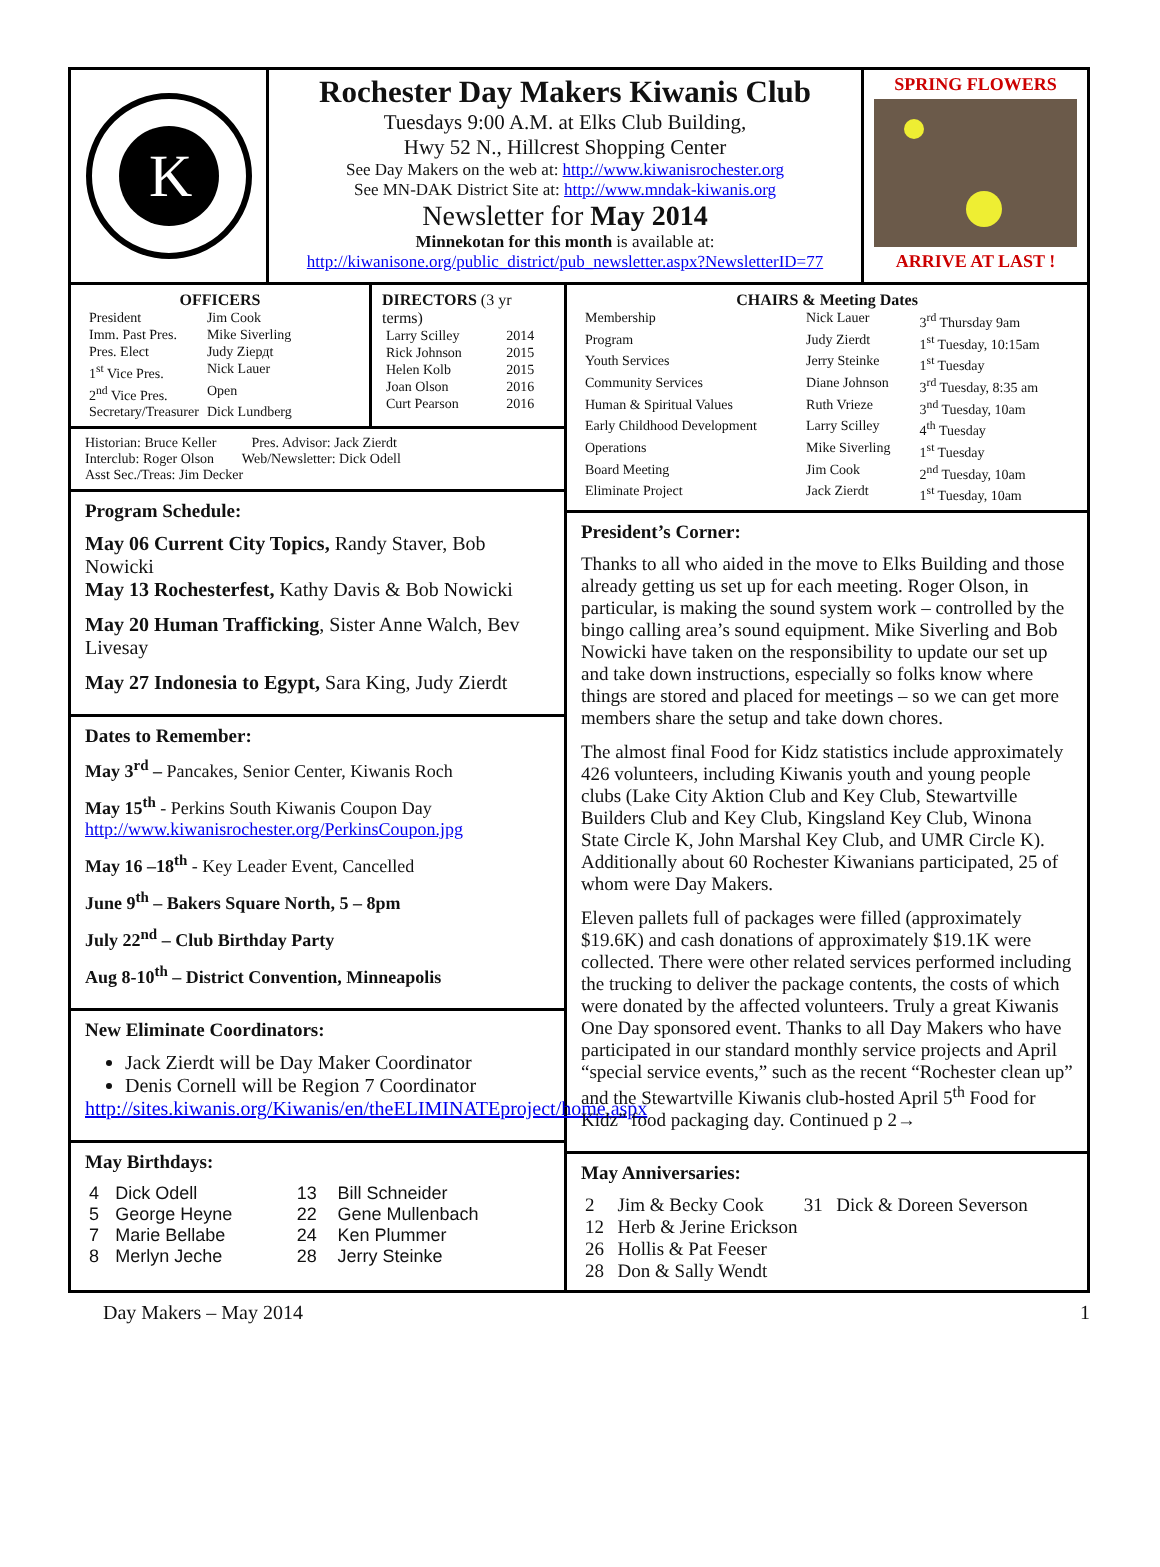K
Rochester Day Makers Kiwanis Club
Tuesdays 9:00 A.M. at Elks Club Building,
Hwy 52 N., Hillcrest Shopping Center
See Day Makers on the web at: http://www.kiwanisrochester.org
See MN-DAK District Site at: http://www.mndak-kiwanis.org
Newsletter for May 2014
Minnekotan for this month is available at:
http://kiwanisone.org/public_district/pub_newsletter.aspx?NewsletterID=77
SPRING FLOWERS
ARRIVE AT LAST !
OFFICERS
| President | Jim Cook |
| Imm. Past Pres. | Mike Siverling |
| Pres. Elect | Judy Ziердt |
| 1<sup>st</sup> Vice Pres. | Nick Lauer |
| 2<sup>nd</sup> Vice Pres. | Open |
| Secretary/Treasurer | Dick Lundberg |
DIRECTORS (3 yr terms)
| Larry Scilley | 2014 |
| Rick Johnson | 2015 |
| Helen Kolb | 2015 |
| Joan Olson | 2016 |
| Curt Pearson | 2016 |
Historian: Bruce Keller Pres. Advisor: Jack Zierdt
Interclub: Roger Olson Web/Newsletter: Dick Odell
Asst Sec./Treas: Jim Decker
Program Schedule:
May 06 Current City Topics, Randy Staver, Bob Nowicki
May 13 Rochesterfest, Kathy Davis & Bob Nowicki
May 20 Human Trafficking, Sister Anne Walch, Bev Livesay
May 27 Indonesia to Egypt, Sara King, Judy Zierdt
Dates to Remember:
May 3<sup>rd</sup> – Pancakes, Senior Center, Kiwanis Roch
May 15<sup>th</sup> - Perkins South Kiwanis Coupon Day
http://www.kiwanisrochester.org/PerkinsCoupon.jpg
May 16 –18<sup>th</sup> - Key Leader Event, Cancelled
June 9<sup>th</sup> – Bakers Square North, 5 – 8pm
July 22<sup>nd</sup> – Club Birthday Party
Aug 8-10<sup>th</sup> – District Convention, Minneapolis
New Eliminate Coordinators:
Jack Zierdt will be Day Maker Coordinator
Denis Cornell will be Region 7 Coordinator
http://sites.kiwanis.org/Kiwanis/en/theELIMINATEproject/home.aspx
May Birthdays:
| 4 | Dick Odell | 13 | Bill Schneider |
| 5 | George Heyne | 22 | Gene Mullenbach |
| 7 | Marie Bellabe | 24 | Ken Plummer |
| 8 | Merlyn Jeche | 28 | Jerry Steinke |
CHAIRS & Meeting Dates
| Membership | Nick Lauer | 3<sup>rd</sup> Thursday 9am |
| Program | Judy Zierdt | 1<sup>st</sup> Tuesday, 10:15am |
| Youth Services | Jerry Steinke | 1<sup>st</sup> Tuesday |
| Community Services | Diane Johnson | 3<sup>rd</sup> Tuesday, 8:35 am |
| Human & Spiritual Values | Ruth Vrieze | 3<sup>nd</sup> Tuesday, 10am |
| Early Childhood Development | Larry Scilley | 4<sup>th</sup> Tuesday |
| Operations | Mike Siverling | 1<sup>st</sup> Tuesday |
| Board Meeting | Jim Cook | 2<sup>nd</sup> Tuesday, 10am |
| Eliminate Project | Jack Zierdt | 1<sup>st</sup> Tuesday, 10am |
President’s Corner:
Thanks to all who aided in the move to Elks Building and those already getting us set up for each meeting. Roger Olson, in particular, is making the sound system work – controlled by the bingo calling area’s sound equipment. Mike Siverling and Bob Nowicki have taken on the responsibility to update our set up and take down instructions, especially so folks know where things are stored and placed for meetings – so we can get more members share the setup and take down chores.
The almost final Food for Kidz statistics include approximately 426 volunteers, including Kiwanis youth and young people clubs (Lake City Aktion Club and Key Club, Stewartville Builders Club and Key Club, Kingsland Key Club, Winona State Circle K, John Marshal Key Club, and UMR Circle K). Additionally about 60 Rochester Kiwanians participated, 25 of whom were Day Makers.
Eleven pallets full of packages were filled (approximately $19.6K) and cash donations of approximately $19.1K were collected. There were other related services performed including the trucking to deliver the package contents, the costs of which were donated by the affected volunteers. Truly a great Kiwanis One Day sponsored event. Thanks to all Day Makers who have participated in our standard monthly service projects and April “special service events,” such as the recent “Rochester clean up” and the Stewartville Kiwanis club-hosted April 5<sup>th</sup> Food for Kidz” food packaging day. Continued p 2→
May Anniversaries:
| 2 | Jim & Becky Cook | 31 | Dick & Doreen Severson |
| 12 | Herb & Jerine Erickson | | |
| 26 | Hollis & Pat Feeser | | |
| 28 | Don & Sally Wendt | | |
Day Makers – May 2014 1